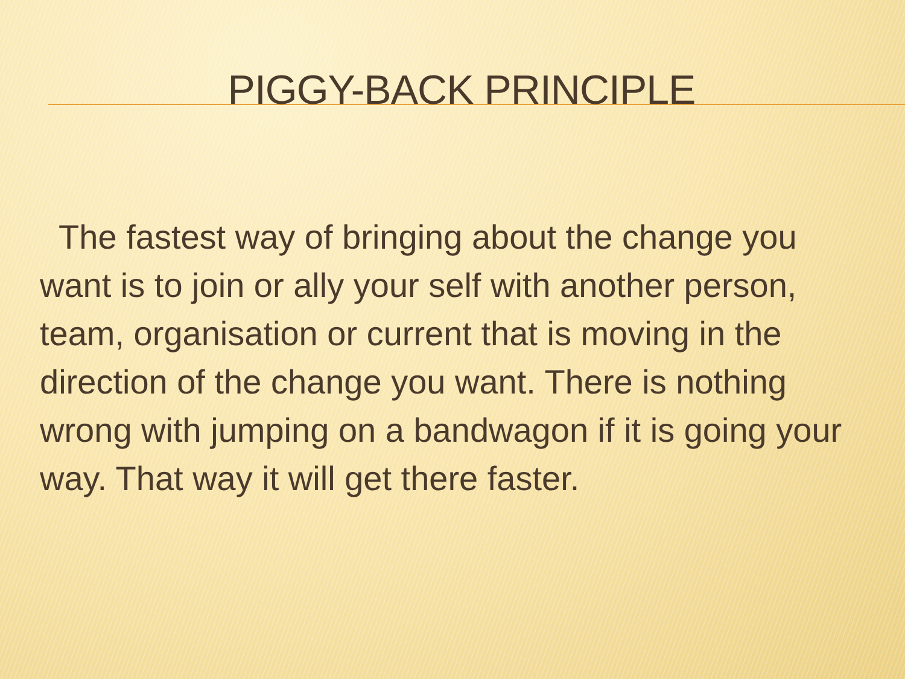PIGGY-BACK PRINCIPLE
The fastest way of bringing about the change you want is to join or ally your self with another person, team, organisation or current that is moving in the direction of the change you want. There is nothing wrong with jumping on a bandwagon if it is going your way. That way it will get there faster.